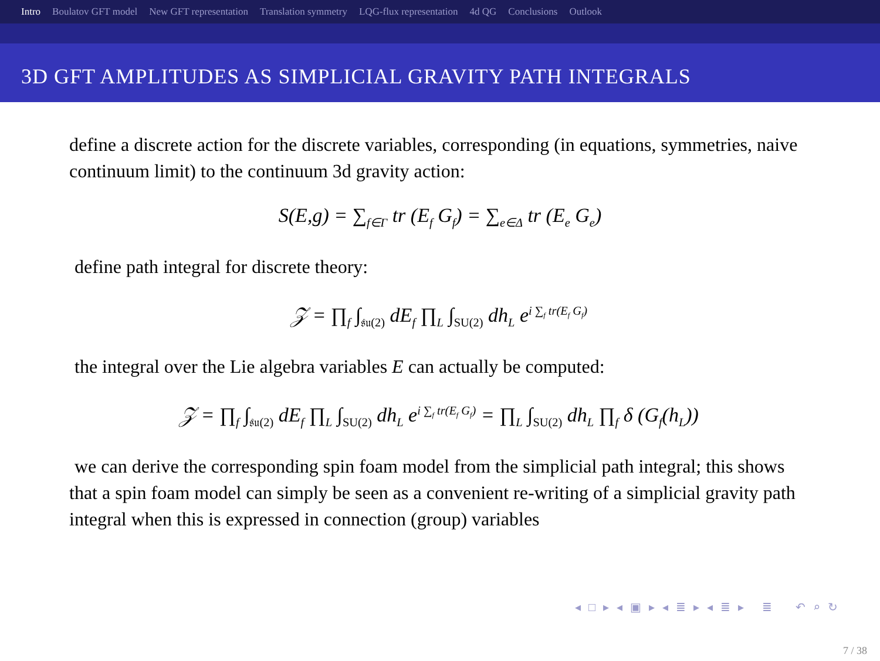Intro Boulatov GFT model New GFT representation Translation symmetry LQG-flux representation 4d QG Conclusions Outlook
3D GFT AMPLITUDES AS SIMPLICIAL GRAVITY PATH INTEGRALS
define a discrete action for the discrete variables, corresponding (in equations, symmetries, naive continuum limit) to the continuum 3d gravity action:
S(E,g) = ∑<sub>f∈Γ</sub> tr (E<sub>f</sub> G<sub>f</sub>) = ∑<sub>e∈Δ</sub> tr (E<sub>e</sub> G<sub>e</sub>)
define path integral for discrete theory:
𝒵 = ∏<sub>f</sub> ∫<sub>𝔰𝔲(2)</sub> dE<sub>f</sub> ∏<sub>L</sub> ∫<sub>SU(2)</sub> dh<sub>L</sub> e<sup>i ∑<sub>f</sub> tr(E<sub>f</sub> G<sub>f</sub>)</sup>
the integral over the Lie algebra variables E can actually be computed:
𝒵 = ∏<sub>f</sub> ∫<sub>𝔰𝔲(2)</sub> dE<sub>f</sub> ∏<sub>L</sub> ∫<sub>SU(2)</sub> dh<sub>L</sub> e<sup>i ∑<sub>f</sub> tr(E<sub>f</sub> G<sub>f</sub>)</sup> = ∏<sub>L</sub> ∫<sub>SU(2)</sub> dh<sub>L</sub> ∏<sub>f</sub> δ (G<sub>f</sub>(h<sub>L</sub>))
we can derive the corresponding spin foam model from the simplicial path integral; this shows that a spin foam model can simply be seen as a convenient re-writing of a simplicial gravity path integral when this is expressed in connection (group) variables
◂ □ ▸ ◂ ▣ ▸ ◂ ≣ ▸ ◂ ≣ ▸ ≣ ↶ ⌕ ↻
7 / 38